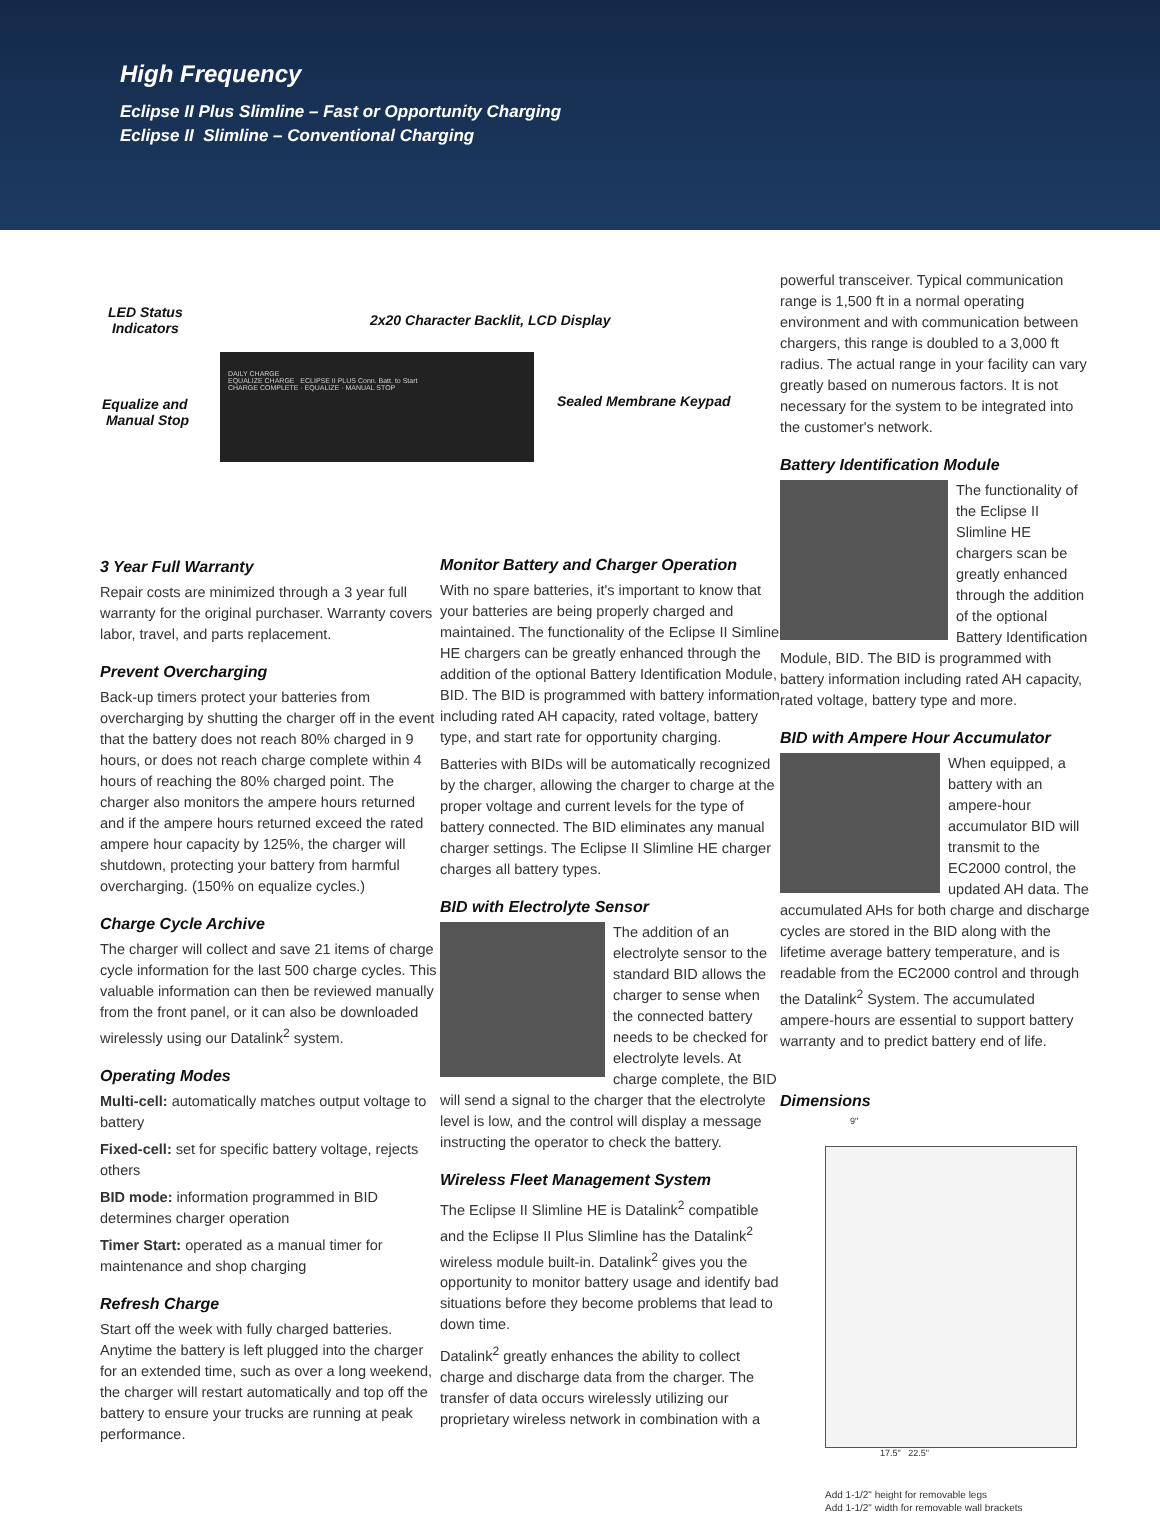High Frequency
Eclipse II Plus Slimline – Fast or Opportunity Charging
Eclipse II Slimline – Conventional Charging
LED Status
Indicators
2x20 Character Backlit, LCD Display
Equalize and
Manual Stop
Sealed Membrane Keypad
DAILY CHARGE
EQUALIZE CHARGE ECLIPSE II PLUS Conn. Batt. to Start
CHARGE COMPLETE · EQUALIZE · MANUAL STOP
3 Year Full Warranty
Repair costs are minimized through a 3 year full warranty for the original purchaser. Warranty covers labor, travel, and parts replacement.
Prevent Overcharging
Back-up timers protect your batteries from overcharging by shutting the charger off in the event that the battery does not reach 80% charged in 9 hours, or does not reach charge complete within 4 hours of reaching the 80% charged point. The charger also monitors the ampere hours returned and if the ampere hours returned exceed the rated ampere hour capacity by 125%, the charger will shutdown, protecting your battery from harmful overcharging. (150% on equalize cycles.)
Charge Cycle Archive
The charger will collect and save 21 items of charge cycle information for the last 500 charge cycles. This valuable information can then be reviewed manually from the front panel, or it can also be downloaded wirelessly using our Datalink<sup>2</sup> system.
Operating Modes
Multi-cell: automatically matches output voltage to battery
Fixed-cell: set for specific battery voltage, rejects others
BID mode: information programmed in BID determines charger operation
Timer Start: operated as a manual timer for maintenance and shop charging
Refresh Charge
Start off the week with fully charged batteries. Anytime the battery is left plugged into the charger for an extended time, such as over a long weekend, the charger will restart automatically and top off the battery to ensure your trucks are running at peak performance.
Monitor Battery and Charger Operation
With no spare batteries, it's important to know that your batteries are being properly charged and maintained. The functionality of the Eclipse II Simline HE chargers can be greatly enhanced through the addition of the optional Battery Identification Module, BID. The BID is programmed with battery information including rated AH capacity, rated voltage, battery type, and start rate for opportunity charging.
Batteries with BIDs will be automatically recognized by the charger, allowing the charger to charge at the proper voltage and current levels for the type of battery connected. The BID eliminates any manual charger settings. The Eclipse II Slimline HE charger charges all battery types.
BID with Electrolyte Sensor
The addition of an electrolyte sensor to the standard BID allows the charger to sense when the connected battery needs to be checked for electrolyte levels. At charge complete, the BID will send a signal to the charger that the electrolyte level is low, and the control will display a message instructing the operator to check the battery.
Wireless Fleet Management System
The Eclipse II Slimline HE is Datalink<sup>2</sup> compatible and the Eclipse II Plus Slimline has the Datalink<sup>2</sup> wireless module built-in. Datalink<sup>2</sup> gives you the opportunity to monitor battery usage and identify bad situations before they become problems that lead to down time.
Datalink<sup>2</sup> greatly enhances the ability to collect charge and discharge data from the charger. The transfer of data occurs wirelessly utilizing our proprietary wireless network in combination with a
powerful transceiver. Typical communication range is 1,500 ft in a normal operating environment and with communication between chargers, this range is doubled to a 3,000 ft radius. The actual range in your facility can vary greatly based on numerous factors. It is not necessary for the system to be integrated into the customer's network.
Battery Identification Module
The functionality of the Eclipse II Slimline HE chargers scan be greatly enhanced through the addition of the optional Battery Identification Module, BID. The BID is programmed with battery information including rated AH capacity, rated voltage, battery type and more.
BID with Ampere Hour Accumulator
When equipped, a battery with an ampere-hour accumulator BID will transmit to the EC2000 control, the updated AH data. The accumulated AHs for both charge and discharge cycles are stored in the BID along with the lifetime average battery temperature, and is readable from the EC2000 control and through the Datalink<sup>2</sup> System. The accumulated ampere-hours are essential to support battery warranty and to predict battery end of life.
Dimensions
9"
17.5" 22.5"
Add 1-1/2" height for removable legs
Add 1-1/2" width for removable wall brackets